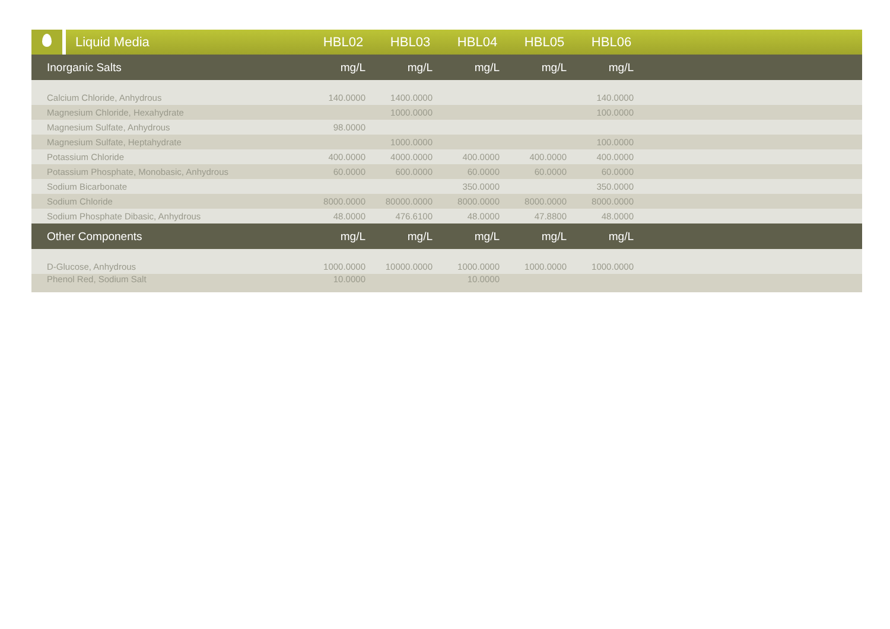| | Liquid Media | HBL02 | HBL03 | HBL04 | HBL05 | HBL06 | |
| Inorganic Salts | mg/L | mg/L | mg/L | mg/L | mg/L | |
| --- | --- | --- | --- | --- | --- | --- |
| Calcium Chloride, Anhydrous | 140.0000 | 1400.0000 | | | 140.0000 | |
| Magnesium Chloride, Hexahydrate | | 1000.0000 | | | 100.0000 | |
| Magnesium Sulfate, Anhydrous | 98.0000 | | | | | |
| Magnesium Sulfate, Heptahydrate | | 1000.0000 | | | 100.0000 | |
| Potassium Chloride | 400.0000 | 4000.0000 | 400.0000 | 400.0000 | 400.0000 | |
| Potassium Phosphate, Monobasic, Anhydrous | 60.0000 | 600.0000 | 60.0000 | 60.0000 | 60.0000 | |
| Sodium Bicarbonate | | | 350.0000 | | 350.0000 | |
| Sodium Chloride | 8000.0000 | 80000.0000 | 8000.0000 | 8000.0000 | 8000.0000 | |
| Sodium Phosphate Dibasic, Anhydrous | 48.0000 | 476.6100 | 48.0000 | 47.8800 | 48.0000 | |
| Other Components | mg/L | mg/L | mg/L | mg/L | mg/L | |
| D-Glucose, Anhydrous | 1000.0000 | 10000.0000 | 1000.0000 | 1000.0000 | 1000.0000 | |
| Phenol Red, Sodium Salt | 10.0000 | | 10.0000 | | | |